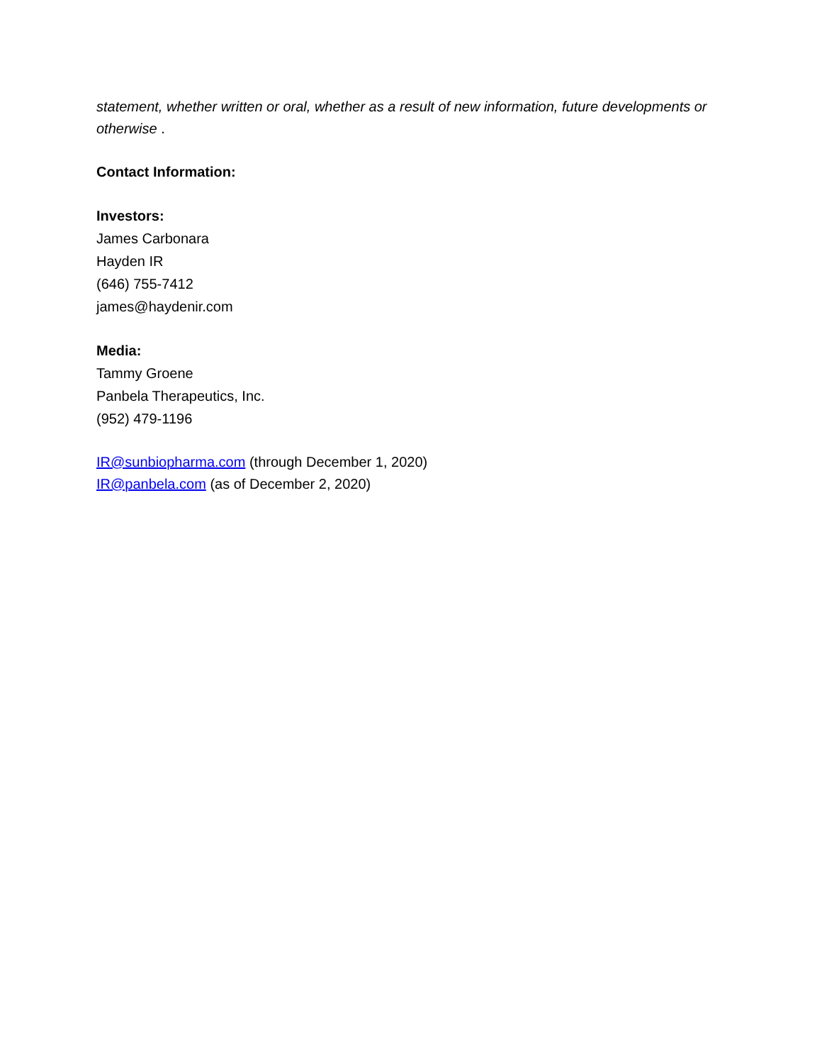statement, whether written or oral, whether as a result of new information, future developments or otherwise .
Contact Information:
Investors:
James Carbonara
Hayden IR
(646) 755-7412
james@haydenir.com
Media:
Tammy Groene
Panbela Therapeutics, Inc.
(952) 479-1196
IR@sunbiopharma.com (through December 1, 2020)
IR@panbela.com (as of December 2, 2020)